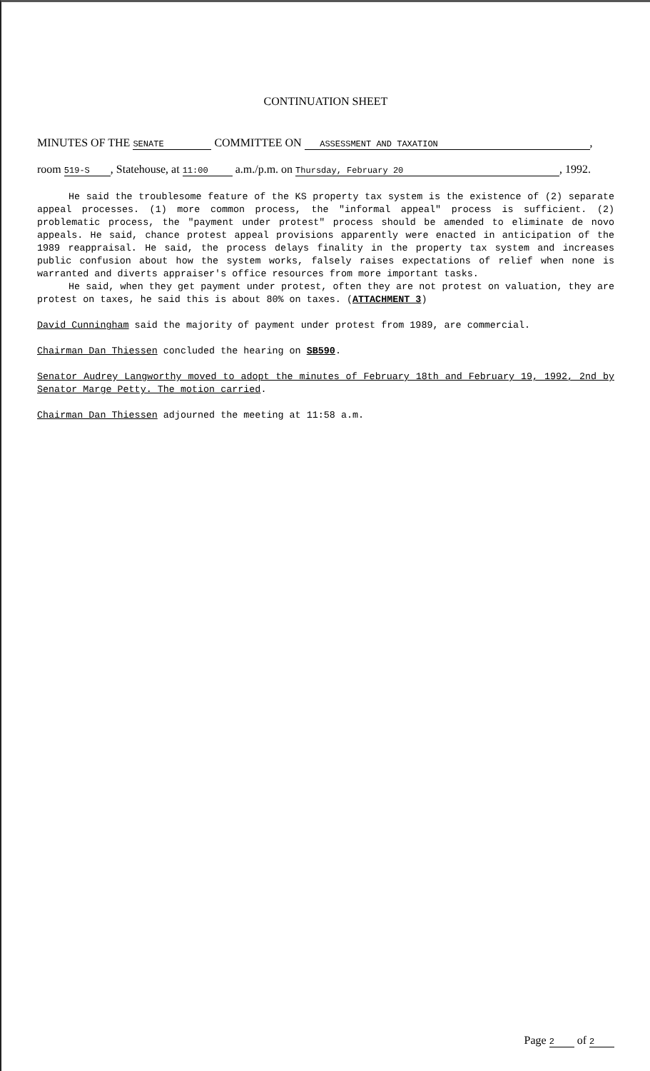CONTINUATION SHEET
MINUTES OF THE SENATE COMMITTEE ON ASSESSMENT AND TAXATION,
room 519-S, Statehouse, at 11:00 a.m./p.m. on Thursday, February 20, 1992.
He said the troublesome feature of the KS property tax system is the existence of (2) separate appeal processes. (1) more common process, the "informal appeal" process is sufficient. (2) problematic process, the "payment under protest" process should be amended to eliminate de novo appeals. He said, chance protest appeal provisions apparently were enacted in anticipation of the 1989 reappraisal. He said, the process delays finality in the property tax system and increases public confusion about how the system works, falsely raises expectations of relief when none is warranted and diverts appraiser's office resources from more important tasks.
He said, when they get payment under protest, often they are not protest on valuation, they are protest on taxes, he said this is about 80% on taxes. (ATTACHMENT 3)
David Cunningham said the majority of payment under protest from 1989, are commercial.
Chairman Dan Thiessen concluded the hearing on SB590.
Senator Audrey Langworthy moved to adopt the minutes of February 18th and February 19, 1992, 2nd by Senator Marge Petty. The motion carried.
Chairman Dan Thiessen adjourned the meeting at 11:58 a.m.
Page 2 of 2